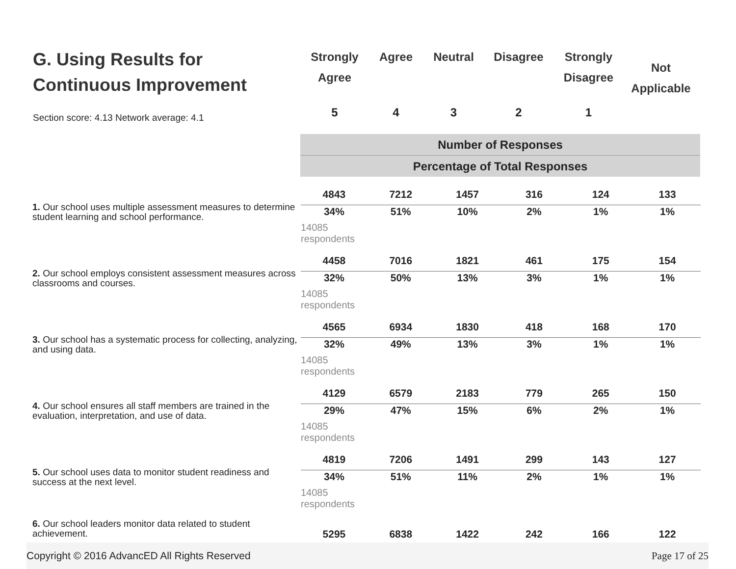G. Using Results for
Continuous Improvement
Section score: 4.13 Network average: 4.1
Strongly
Agree
Agree Neutral Disagree Strongly
Disagree
Not
Applicable
5 4 3 2 1
Number of Responses
Percentage of Total Responses
| 1. Our school uses multiple assessment measures to determine student learning and school performance. | / 4843 / 7212 / 1457 / 316 / 124 / 133 / / 34% / 51% / 10% / 2% / 1% / 1% / 14085 respondents |
| 2. Our school employs consistent assessment measures across classrooms and courses. | / 4458 / 7016 / 1821 / 461 / 175 / 154 / / 32% / 50% / 13% / 3% / 1% / 1% / 14085 respondents |
| 3. Our school has a systematic process for collecting, analyzing, and using data. | / 4565 / 6934 / 1830 / 418 / 168 / 170 / / 32% / 49% / 13% / 3% / 1% / 1% / 14085 respondents |
| 4. Our school ensures all staff members are trained in the evaluation, interpretation, and use of data. | / 4129 / 6579 / 2183 / 779 / 265 / 150 / / 29% / 47% / 15% / 6% / 2% / 1% / 14085 respondents |
| 5. Our school uses data to monitor student readiness and success at the next level. | / 4819 / 7206 / 1491 / 299 / 143 / 127 / / 34% / 51% / 11% / 2% / 1% / 1% / 14085 respondents |
| 6. Our school leaders monitor data related to student achievement. | / 5295 / 6838 / 1422 / 242 / 166 / 122 / |
Copyright © 2016 AdvancED All Rights Reserved Page 17 of 25